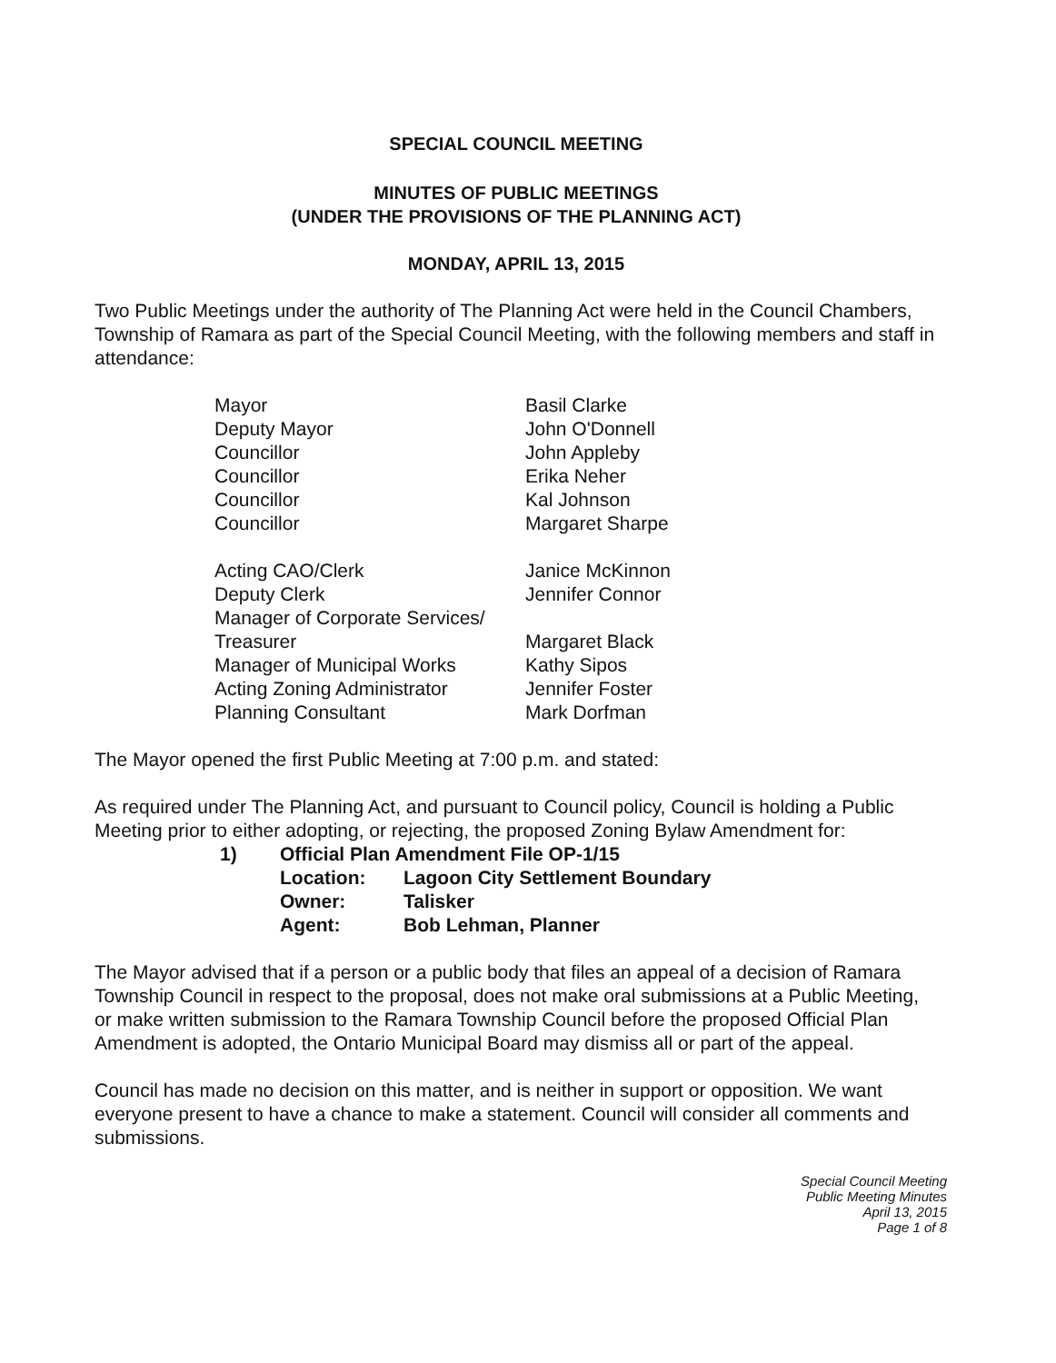SPECIAL COUNCIL MEETING
MINUTES OF PUBLIC MEETINGS
(UNDER THE PROVISIONS OF THE PLANNING ACT)
MONDAY, APRIL 13, 2015
Two Public Meetings under the authority of The Planning Act were held in the Council Chambers, Township of Ramara as part of the Special Council Meeting, with the following members and staff in attendance:
| Mayor | Basil Clarke |
| Deputy Mayor | John O'Donnell |
| Councillor | John Appleby |
| Councillor | Erika Neher |
| Councillor | Kal Johnson |
| Councillor | Margaret Sharpe |
| Acting CAO/Clerk | Janice McKinnon |
| Deputy Clerk | Jennifer Connor |
| Manager of Corporate Services/ Treasurer | Margaret Black |
| Manager of Municipal Works | Kathy Sipos |
| Acting Zoning Administrator | Jennifer Foster |
| Planning Consultant | Mark Dorfman |
The Mayor opened the first Public Meeting at 7:00 p.m. and stated:
As required under The Planning Act, and pursuant to Council policy, Council is holding a Public Meeting prior to either adopting, or rejecting, the proposed Zoning Bylaw Amendment for:
| 1) | Official Plan Amendment File OP-1/15 | |
| | Location: | Lagoon City Settlement Boundary |
| | Owner: | Talisker |
| | Agent: | Bob Lehman, Planner |
The Mayor advised that if a person or a public body that files an appeal of a decision of Ramara Township Council in respect to the proposal, does not make oral submissions at a Public Meeting, or make written submission to the Ramara Township Council before the proposed Official Plan Amendment is adopted, the Ontario Municipal Board may dismiss all or part of the appeal.
Council has made no decision on this matter, and is neither in support or opposition. We want everyone present to have a chance to make a statement. Council will consider all comments and submissions.
Special Council Meeting
Public Meeting Minutes
April 13, 2015
Page 1 of 8